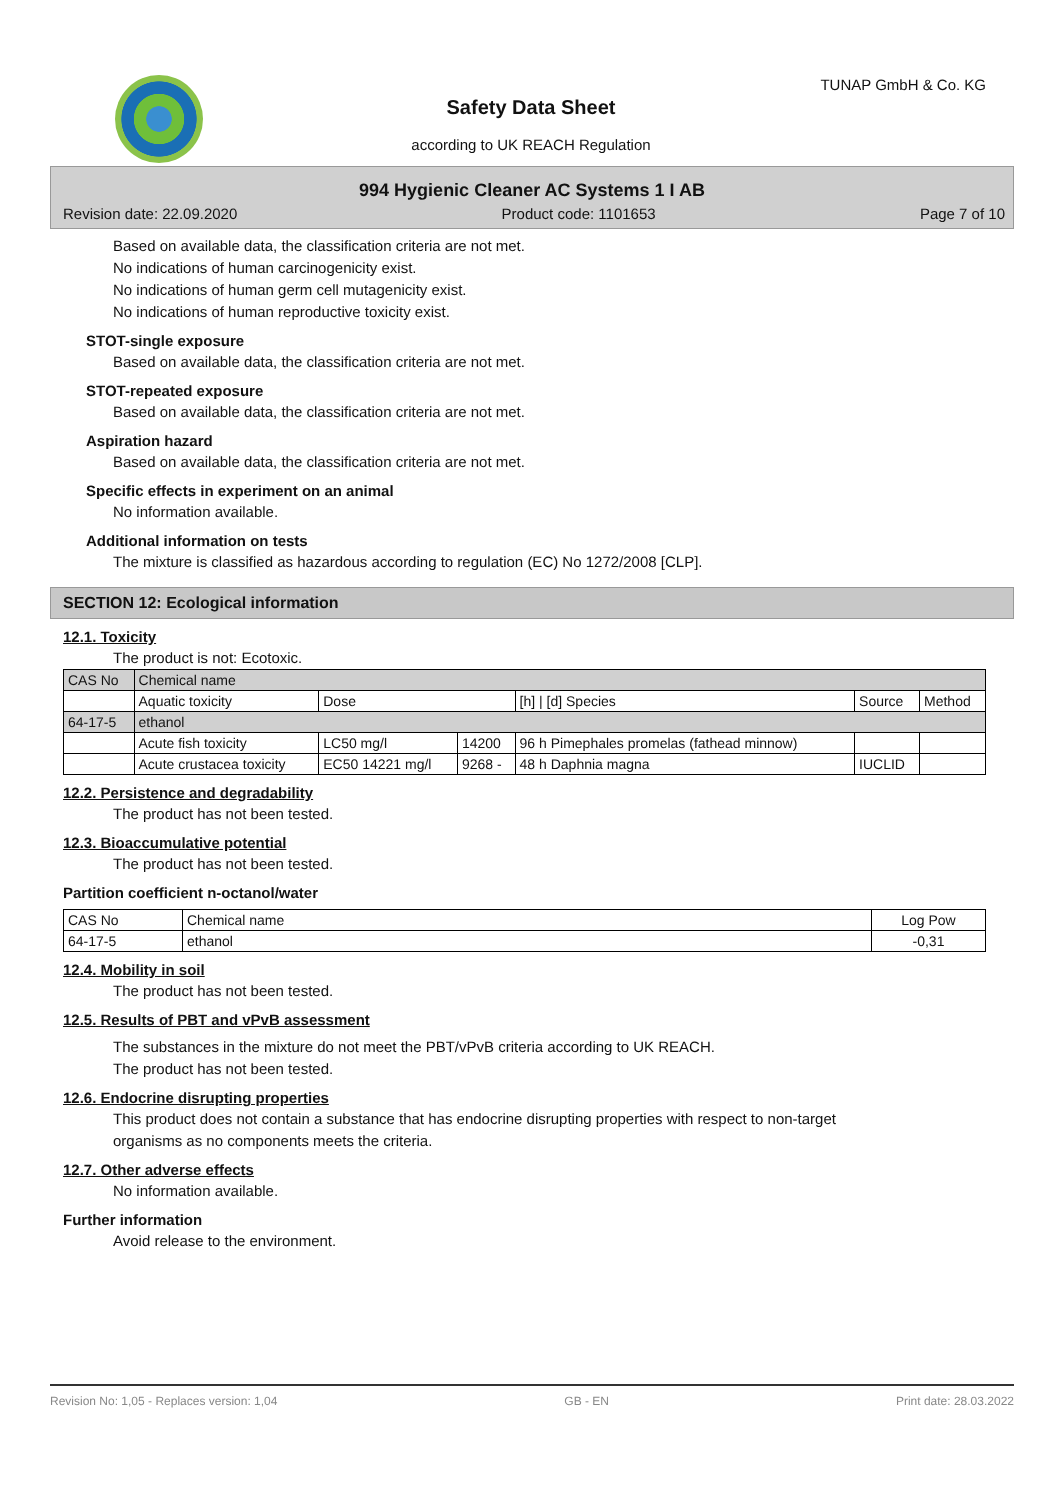TUNAP GmbH & Co. KG
Safety Data Sheet
according to UK REACH Regulation
994 Hygienic Cleaner AC Systems 1 I AB
Revision date: 22.09.2020 Product code: 1101653 Page 7 of 10
Based on available data, the classification criteria are not met.
No indications of human carcinogenicity exist.
No indications of human germ cell mutagenicity exist.
No indications of human reproductive toxicity exist.
STOT-single exposure
Based on available data, the classification criteria are not met.
STOT-repeated exposure
Based on available data, the classification criteria are not met.
Aspiration hazard
Based on available data, the classification criteria are not met.
Specific effects in experiment on an animal
No information available.
Additional information on tests
The mixture is classified as hazardous according to regulation (EC) No 1272/2008 [CLP].
SECTION 12: Ecological information
12.1. Toxicity
The product is not: Ecotoxic.
| CAS No | Chemical name | | | | | |
| --- | --- | --- | --- | --- | --- | --- |
| | Aquatic toxicity | Dose | | [h] / [d] Species | Source | Method |
| 64-17-5 | ethanol | | | | | |
| | Acute fish toxicity | LC50 mg/l | 14200 | 96 h Pimephales promelas (fathead minnow) | | |
| | Acute crustacea toxicity | EC50 14221 mg/l | 9268 - | 48 h Daphnia magna | IUCLID | |
12.2. Persistence and degradability
The product has not been tested.
12.3. Bioaccumulative potential
The product has not been tested.
Partition coefficient n-octanol/water
| CAS No | Chemical name | Log Pow |
| --- | --- | --- |
| 64-17-5 | ethanol | -0,31 |
12.4. Mobility in soil
The product has not been tested.
12.5. Results of PBT and vPvB assessment
The substances in the mixture do not meet the PBT/vPvB criteria according to UK REACH.
The product has not been tested.
12.6. Endocrine disrupting properties
This product does not contain a substance that has endocrine disrupting properties with respect to non-target
organisms as no components meets the criteria.
12.7. Other adverse effects
No information available.
Further information
Avoid release to the environment.
Revision No: 1,05 - Replaces version: 1,04 GB - EN Print date: 28.03.2022